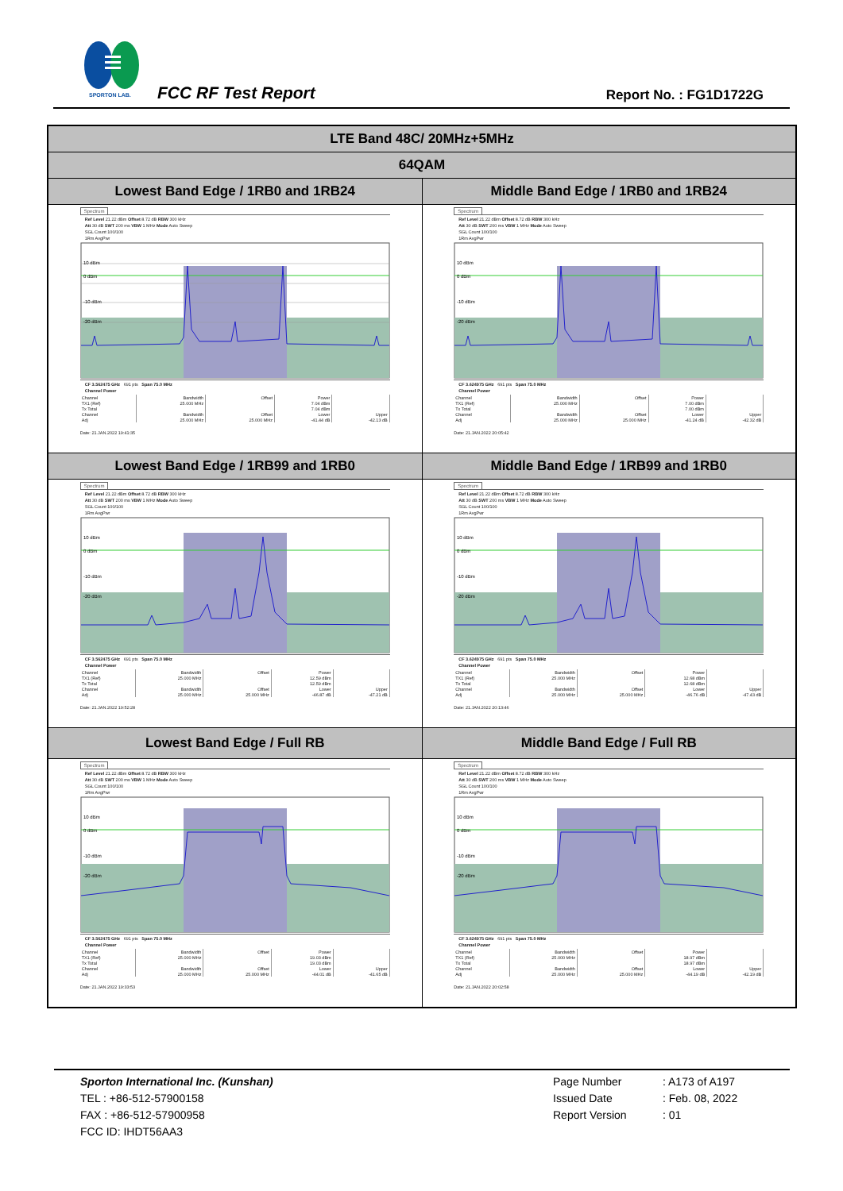SPORTON LAB.
FCC RF Test Report Report No. : FG1D1722G
| LTE Band 48C/ 20MHz+5MHz | |
| --- | --- |
| 64QAM | |
| Lowest Band Edge / 1RB0 and 1RB24 | Middle Band Edge / 1RB0 and 1RB24 |
| Spectrum Ref Level 21.22 dBm Offset 8.72 dB RBW 300 kHz Att 30 dB SWT 200 ms VBW 1 MHz Mode Auto Sweep SGL Count 100/100 1Rm AvgPwr 10 dBm 0 dBm -10 dBm -20 dBm CF 3.562475 GHz 691 pts Span 75.0 MHz Channel Power / Channel / Bandwidth / Offset / Power / / / TX1 (Ref) / 25.000 MHz / / 7.04 dBm / / / Tx Total / / / 7.04 dBm / / / Channel / Bandwidth / Offset / Lower / Upper / / Adj / 25.000 MHz / 25.000 MHz / -41.44 dB / -42.13 dB / Date: 21.JAN.2022 19:41:35 | Spectrum Ref Level 21.22 dBm Offset 8.72 dB RBW 300 kHz Att 30 dB SWT 200 ms VBW 1 MHz Mode Auto Sweep SGL Count 100/100 1Rm AvgPwr 10 dBm 0 dBm -10 dBm -20 dBm CF 3.624975 GHz 691 pts Span 75.0 MHz Channel Power / Channel / Bandwidth / Offset / Power / / / TX1 (Ref) / 25.000 MHz / / 7.00 dBm / / / Tx Total / / / 7.00 dBm / / / Channel / Bandwidth / Offset / Lower / Upper / / Adj / 25.000 MHz / 25.000 MHz / -41.24 dB / -42.32 dB / Date: 21.JAN.2022 20:05:42 |
| Lowest Band Edge / 1RB99 and 1RB0 | Middle Band Edge / 1RB99 and 1RB0 |
| Spectrum Ref Level 21.22 dBm Offset 8.72 dB RBW 300 kHz Att 30 dB SWT 200 ms VBW 1 MHz Mode Auto Sweep SGL Count 100/100 1Rm AvgPwr 10 dBm 0 dBm -10 dBm -20 dBm CF 3.562475 GHz 691 pts Span 75.0 MHz Channel Power / Channel / Bandwidth / Offset / Power / / / TX1 (Ref) / 25.000 MHz / / 12.59 dBm / / / Tx Total / / / 12.59 dBm / / / Channel / Bandwidth / Offset / Lower / Upper / / Adj / 25.000 MHz / 25.000 MHz / -46.87 dB / -47.21 dB / Date: 21.JAN.2022 19:52:28 | Spectrum Ref Level 21.22 dBm Offset 8.72 dB RBW 300 kHz Att 30 dB SWT 200 ms VBW 1 MHz Mode Auto Sweep SGL Count 100/100 1Rm AvgPwr 10 dBm 0 dBm -10 dBm -20 dBm CF 3.624975 GHz 691 pts Span 75.0 MHz Channel Power / Channel / Bandwidth / Offset / Power / / / TX1 (Ref) / 25.000 MHz / / 12.68 dBm / / / Tx Total / / / 12.68 dBm / / / Channel / Bandwidth / Offset / Lower / Upper / / Adj / 25.000 MHz / 25.000 MHz / -46.76 dB / -47.43 dB / Date: 21.JAN.2022 20:13:46 |
| Lowest Band Edge / Full RB | Middle Band Edge / Full RB |
| Spectrum Ref Level 21.22 dBm Offset 8.72 dB RBW 300 kHz Att 30 dB SWT 200 ms VBW 1 MHz Mode Auto Sweep SGL Count 100/100 1Rm AvgPwr 10 dBm 0 dBm -10 dBm -20 dBm CF 3.562475 GHz 691 pts Span 75.0 MHz Channel Power / Channel / Bandwidth / Offset / Power / / / TX1 (Ref) / 25.000 MHz / / 19.03 dBm / / / Tx Total / / / 19.03 dBm / / / Channel / Bandwidth / Offset / Lower / Upper / / Adj / 25.000 MHz / 25.000 MHz / -44.01 dB / -41.65 dB / Date: 21.JAN.2022 19:33:53 | Spectrum Ref Level 21.22 dBm Offset 8.72 dB RBW 300 kHz Att 30 dB SWT 200 ms VBW 1 MHz Mode Auto Sweep SGL Count 100/100 1Rm AvgPwr 10 dBm 0 dBm -10 dBm -20 dBm CF 3.624975 GHz 691 pts Span 75.0 MHz Channel Power / Channel / Bandwidth / Offset / Power / / / TX1 (Ref) / 25.000 MHz / / 18.97 dBm / / / Tx Total / / / 18.97 dBm / / / Channel / Bandwidth / Offset / Lower / Upper / / Adj / 25.000 MHz / 25.000 MHz / -44.19 dB / -42.19 dB / Date: 21.JAN.2022 20:02:58 |
Sporton International Inc. (Kunshan)
TEL : +86-512-57900158
FAX : +86-512-57900958
FCC ID: IHDT56AA3
Page Number: A173 of A197
Issued Date: Feb. 08, 2022
Report Version: 01